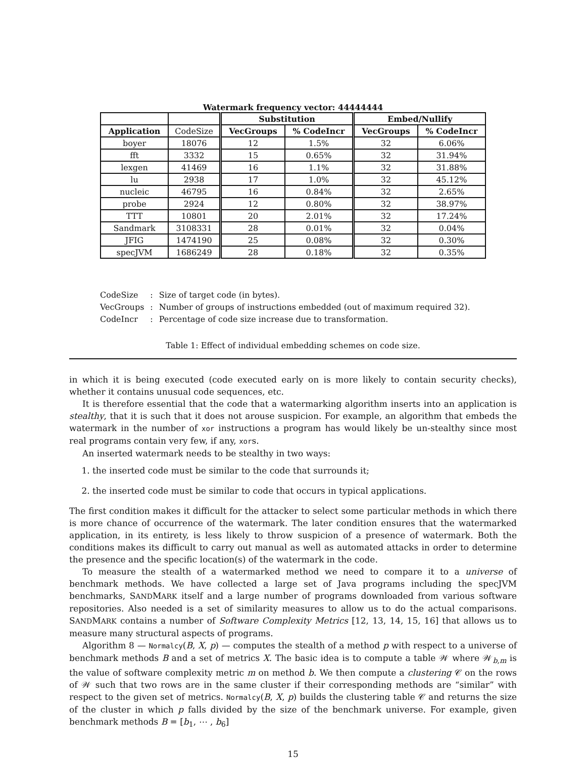Watermark frequency vector: 44444444
| | | Substitution | | Embed/Nullify | |
| Application | CodeSize | VecGroups | % CodeIncr | VecGroups | % CodeIncr |
| boyer | 18076 | 12 | 1.5% | 32 | 6.06% |
| fft | 3332 | 15 | 0.65% | 32 | 31.94% |
| lexgen | 41469 | 16 | 1.1% | 32 | 31.88% |
| lu | 2938 | 17 | 1.0% | 32 | 45.12% |
| nucleic | 46795 | 16 | 0.84% | 32 | 2.65% |
| probe | 2924 | 12 | 0.80% | 32 | 38.97% |
| TTT | 10801 | 20 | 2.01% | 32 | 17.24% |
| Sandmark | 3108331 | 28 | 0.01% | 32 | 0.04% |
| JFIG | 1474190 | 25 | 0.08% | 32 | 0.30% |
| specJVM | 1686249 | 28 | 0.18% | 32 | 0.35% |
| CodeSize | : | Size of target code (in bytes). |
| VecGroups | : | Number of groups of instructions embedded (out of maximum required 32). |
| CodeIncr | : | Percentage of code size increase due to transformation. |
Table 1: Effect of individual embedding schemes on code size.
in which it is being executed (code executed early on is more likely to contain security checks), whether it contains unusual code sequences, etc.
It is therefore essential that the code that a watermarking algorithm inserts into an application is stealthy, that it is such that it does not arouse suspicion. For example, an algorithm that embeds the watermark in the number of xor instructions a program has would likely be un-stealthy since most real programs contain very few, if any, xors.
An inserted watermark needs to be stealthy in two ways:
1. the inserted code must be similar to the code that surrounds it;
2. the inserted code must be similar to code that occurs in typical applications.
The first condition makes it difficult for the attacker to select some particular methods in which there is more chance of occurrence of the watermark. The later condition ensures that the watermarked application, in its entirety, is less likely to throw suspicion of a presence of watermark. Both the conditions makes its difficult to carry out manual as well as automated attacks in order to determine the presence and the specific location(s) of the watermark in the code.
To measure the stealth of a watermarked method we need to compare it to a universe of benchmark methods. We have collected a large set of Java programs including the specJVM benchmarks, SANDMARK itself and a large number of programs downloaded from various software repositories. Also needed is a set of similarity measures to allow us to do the actual comparisons. SANDMARK contains a number of Software Complexity Metrics [12, 13, 14, 15, 16] that allows us to measure many structural aspects of programs.
Algorithm 8 — Normalcy(B, X, p) — computes the stealth of a method p with respect to a universe of benchmark methods B and a set of metrics X. The basic idea is to compute a table 𝒲 where 𝒲<sub>b,m</sub> is the value of software complexity metric m on method b. We then compute a clustering 𝒞 on the rows of 𝒲 such that two rows are in the same cluster if their corresponding methods are “similar” with respect to the given set of metrics. Normalcy(B, X, p) builds the clustering table 𝒞 and returns the size of the cluster in which p falls divided by the size of the benchmark universe. For example, given benchmark methods B = [b<sub>1</sub>, ⋯ , b<sub>6</sub>]
15